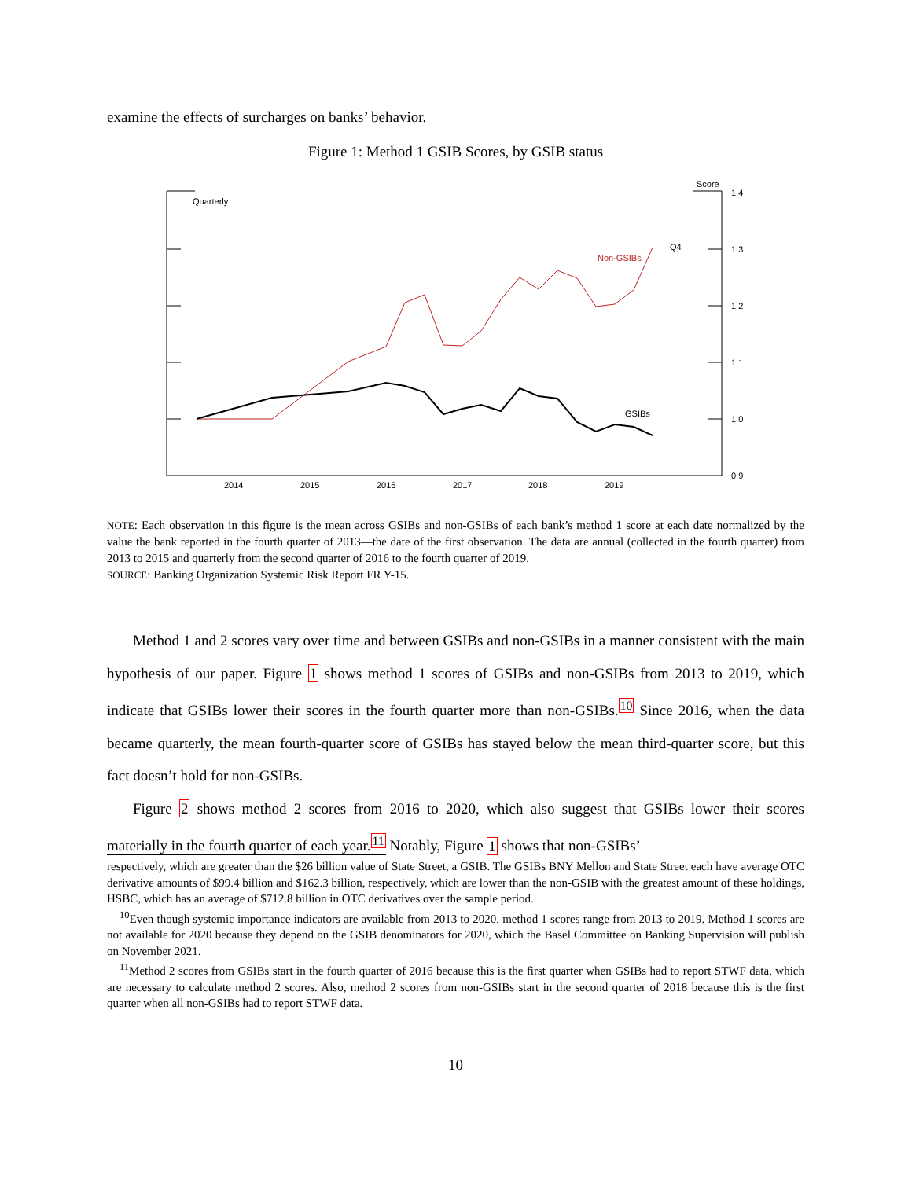examine the effects of surcharges on banks’ behavior.
Figure 1: Method 1 GSIB Scores, by GSIB status
Quarterly
Score
1.4
1.3
1.2
1.1
1.0
0.9
Q4
Non-GSIBs
GSIBs
2014
2015
2016
2017
2018
2019
NOTE: Each observation in this figure is the mean across GSIBs and non-GSIBs of each bank’s method 1 score at each date normalized by the value the bank reported in the fourth quarter of 2013—the date of the first observation. The data are annual (collected in the fourth quarter) from 2013 to 2015 and quarterly from the second quarter of 2016 to the fourth quarter of 2019.
SOURCE: Banking Organization Systemic Risk Report FR Y-15.
Method 1 and 2 scores vary over time and between GSIBs and non-GSIBs in a manner consistent with the main hypothesis of our paper. Figure 1 shows method 1 scores of GSIBs and non-GSIBs from 2013 to 2019, which indicate that GSIBs lower their scores in the fourth quarter more than non-GSIBs.<sup>10</sup> Since 2016, when the data became quarterly, the mean fourth-quarter score of GSIBs has stayed below the mean third-quarter score, but this fact doesn’t hold for non-GSIBs.
Figure 2 shows method 2 scores from 2016 to 2020, which also suggest that GSIBs lower their scores materially in the fourth quarter of each year.<sup>11</sup> Notably, Figure 1 shows that non-GSIBs’
respectively, which are greater than the $26 billion value of State Street, a GSIB. The GSIBs BNY Mellon and State Street each have average OTC derivative amounts of $99.4 billion and $162.3 billion, respectively, which are lower than the non-GSIB with the greatest amount of these holdings, HSBC, which has an average of $712.8 billion in OTC derivatives over the sample period.
<sup>10</sup> Even though systemic importance indicators are available from 2013 to 2020, method 1 scores range from 2013 to 2019. Method 1 scores are not available for 2020 because they depend on the GSIB denominators for 2020, which the Basel Committee on Banking Supervision will publish on November 2021.
<sup>11</sup> Method 2 scores from GSIBs start in the fourth quarter of 2016 because this is the first quarter when GSIBs had to report STWF data, which are necessary to calculate method 2 scores. Also, method 2 scores from non-GSIBs start in the second quarter of 2018 because this is the first quarter when all non-GSIBs had to report STWF data.
10